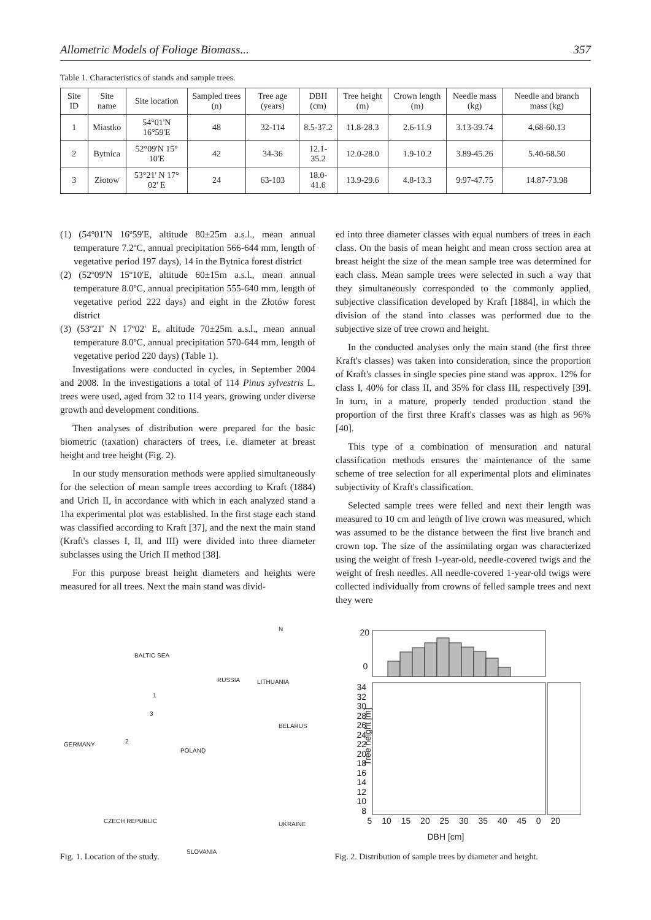Allometric Models of Foliage Biomass... 357
Table 1. Characteristics of stands and sample trees.
| Site ID | Site name | Site location | Sampled trees (n) | Tree age (years) | DBH (cm) | Tree height (m) | Crown length (m) | Needle mass (kg) | Needle and branch mass (kg) |
| --- | --- | --- | --- | --- | --- | --- | --- | --- | --- |
| 1 | Miastko | 54°01'N 16°59'E | 48 | 32-114 | 8.5-37.2 | 11.8-28.3 | 2.6-11.9 | 3.13-39.74 | 4.68-60.13 |
| 2 | Bytnica | 52°09'N 15° 10'E | 42 | 34-36 | 12.1-35.2 | 12.0-28.0 | 1.9-10.2 | 3.89-45.26 | 5.40-68.50 |
| 3 | Złotow | 53°21' N 17° 02' E | 24 | 63-103 | 18.0-41.6 | 13.9-29.6 | 4.8-13.3 | 9.97-47.75 | 14.87-73.98 |
(1) (54º01'N 16º59'E, altitude 80±25m a.s.l., mean annual temperature 7.2ºC, annual precipitation 566-644 mm, length of vegetative period 197 days), 14 in the Bytnica forest district
(2) (52º09'N 15º10'E, altitude 60±15m a.s.l., mean annual temperature 8.0ºC, annual precipitation 555-640 mm, length of vegetative period 222 days) and eight in the Złotów forest district
(3) (53º21' N 17º02' E, altitude 70±25m a.s.l., mean annual temperature 8.0ºC, annual precipitation 570-644 mm, length of vegetative period 220 days) (Table 1).
Investigations were conducted in cycles, in September 2004 and 2008. In the investigations a total of 114 Pinus sylvestris L. trees were used, aged from 32 to 114 years, growing under diverse growth and development conditions.
Then analyses of distribution were prepared for the basic biometric (taxation) characters of trees, i.e. diameter at breast height and tree height (Fig. 2).
In our study mensuration methods were applied simultaneously for the selection of mean sample trees according to Kraft (1884) and Urich II, in accordance with which in each analyzed stand a 1ha experimental plot was established. In the first stage each stand was classified according to Kraft [37], and the next the main stand (Kraft's classes I, II, and III) were divided into three diameter subclasses using the Urich II method [38].
For this purpose breast height diameters and heights were measured for all trees. Next the main stand was divid-
ed into three diameter classes with equal numbers of trees in each class. On the basis of mean height and mean cross section area at breast height the size of the mean sample tree was determined for each class. Mean sample trees were selected in such a way that they simultaneously corresponded to the commonly applied, subjective classification developed by Kraft [1884], in which the division of the stand into classes was performed due to the subjective size of tree crown and height.
In the conducted analyses only the main stand (the first three Kraft's classes) was taken into consideration, since the proportion of Kraft's classes in single species pine stand was approx. 12% for class I, 40% for class II, and 35% for class III, respectively [39]. In turn, in a mature, properly tended production stand the proportion of the first three Kraft's classes was as high as 96% [40].
This type of a combination of mensuration and natural classification methods ensures the maintenance of the same scheme of tree selection for all experimental plots and eliminates subjectivity of Kraft's classification.
Selected sample trees were felled and next their length was measured to 10 cm and length of live crown was measured, which was assumed to be the distance between the first live branch and crown top. The size of the assimilating organ was characterized using the weight of fresh 1-year-old, needle-covered twigs and the weight of fresh needles. All needle-covered 1-year-old twigs were collected individually from crowns of felled sample trees and next they were
BALTIC SEA
N
RUSSIA LITHUANIA
1
3
BELARUS
GERMANY 2
POLAND
CZECH REPUBLIC UKRAINE
SLOVANIA
Fig. 1. Location of the study.
20
0
Tree height [m]
34
32
30
28
26
24
22
20
18
16
14
12
10
8
5 10 15 20 25 30 35 40 45 0 20
DBH [cm]
Fig. 2. Distribution of sample trees by diameter and height.